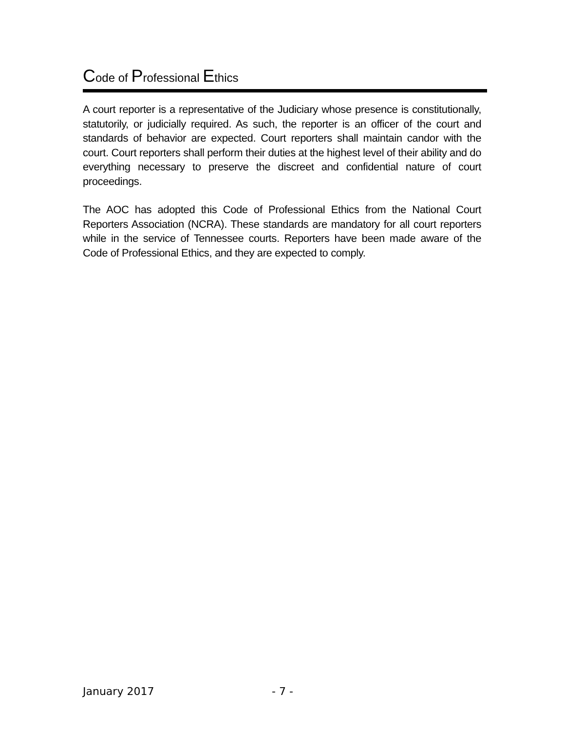Code of Professional Ethics
A court reporter is a representative of the Judiciary whose presence is constitutionally, statutorily, or judicially required. As such, the reporter is an officer of the court and standards of behavior are expected. Court reporters shall maintain candor with the court. Court reporters shall perform their duties at the highest level of their ability and do everything necessary to preserve the discreet and confidential nature of court proceedings.
The AOC has adopted this Code of Professional Ethics from the National Court Reporters Association (NCRA). These standards are mandatory for all court reporters while in the service of Tennessee courts. Reporters have been made aware of the Code of Professional Ethics, and they are expected to comply.
January 2017 - 7 -